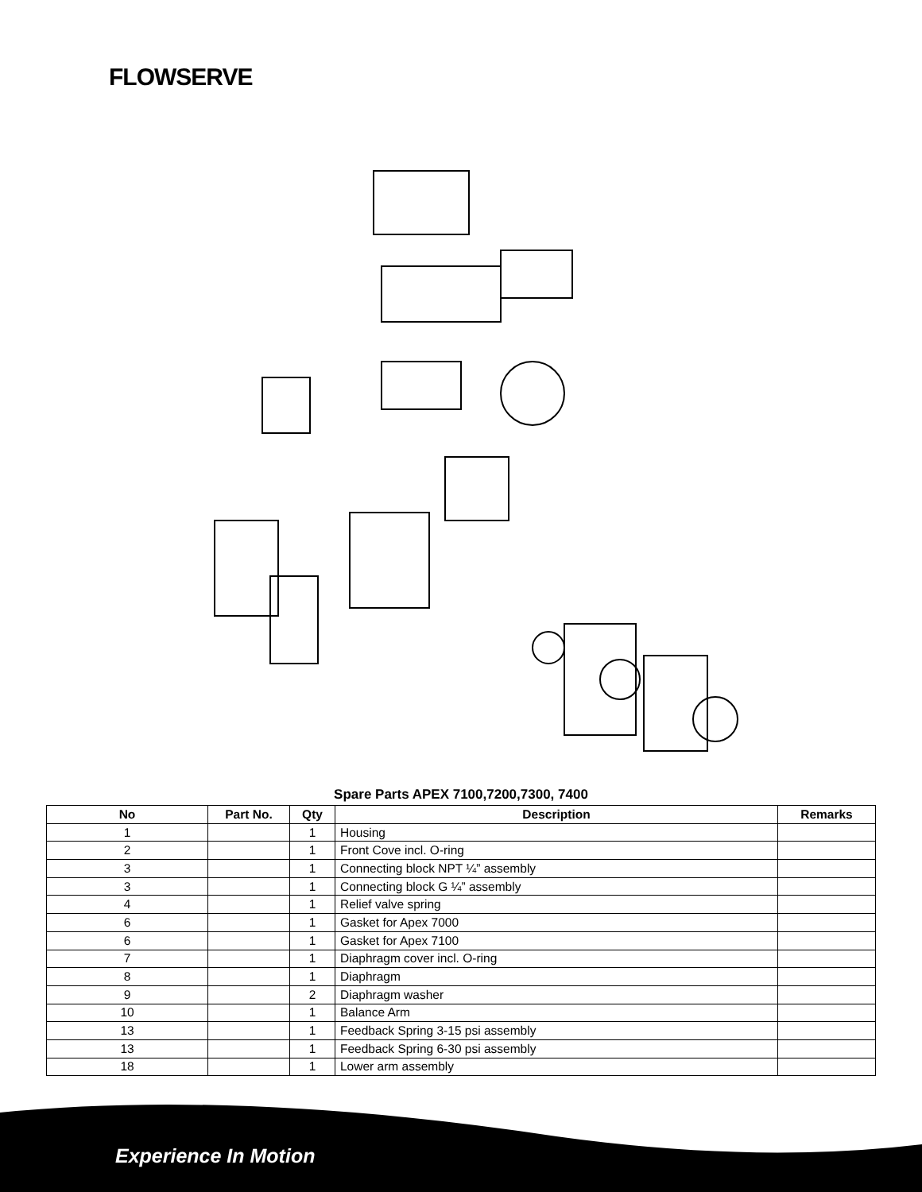FLOWSERVE
Spare Parts APEX 7100,7200,7300, 7400
| No | Part No. | Qty | Description | Remarks |
| --- | --- | --- | --- | --- |
| 1 | | 1 | Housing | |
| 2 | | 1 | Front Cove incl. O-ring | |
| 3 | | 1 | Connecting block NPT ¼” assembly | |
| 3 | | 1 | Connecting block G ¼” assembly | |
| 4 | | 1 | Relief valve spring | |
| 6 | | 1 | Gasket for Apex 7000 | |
| 6 | | 1 | Gasket for Apex 7100 | |
| 7 | | 1 | Diaphragm cover incl. O-ring | |
| 8 | | 1 | Diaphragm | |
| 9 | | 2 | Diaphragm washer | |
| 10 | | 1 | Balance Arm | |
| 13 | | 1 | Feedback Spring 3-15 psi assembly | |
| 13 | | 1 | Feedback Spring 6-30 psi assembly | |
| 18 | | 1 | Lower arm assembly | |
Experience In Motion